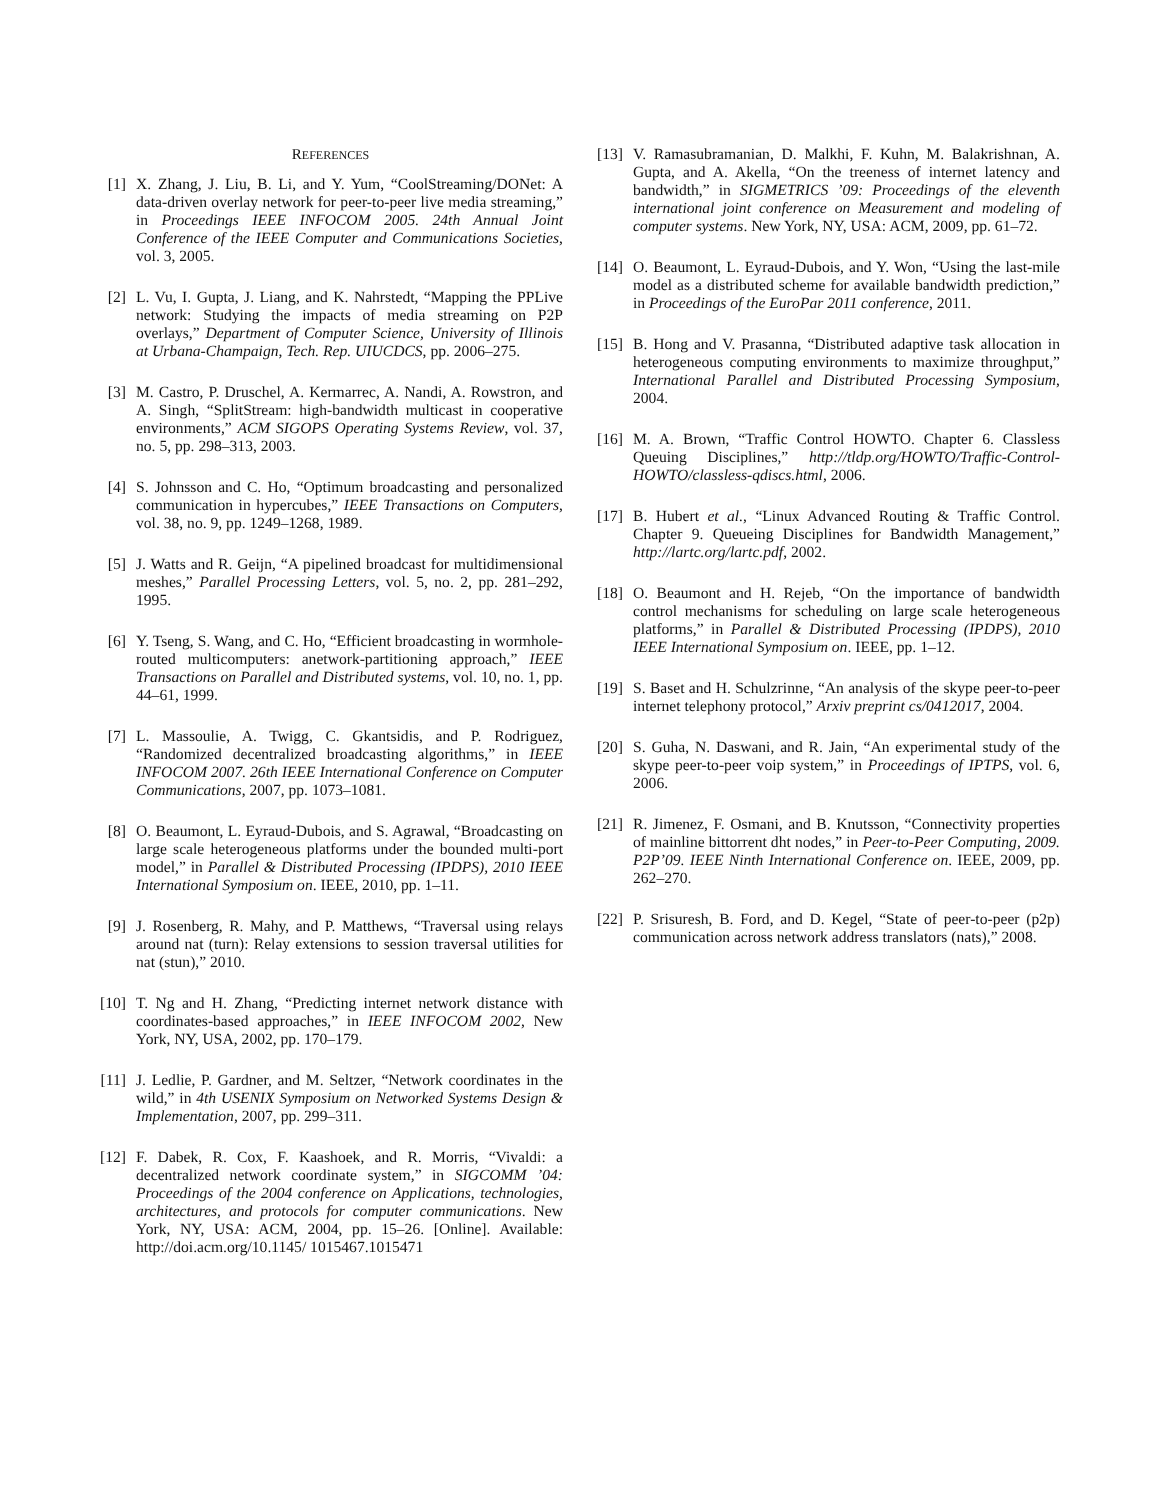REFERENCES
[1] X. Zhang, J. Liu, B. Li, and Y. Yum, “CoolStreaming/DONet: A data-driven overlay network for peer-to-peer live media streaming,” in Proceedings IEEE INFOCOM 2005. 24th Annual Joint Conference of the IEEE Computer and Communications Societies, vol. 3, 2005.
[2] L. Vu, I. Gupta, J. Liang, and K. Nahrstedt, “Mapping the PPLive network: Studying the impacts of media streaming on P2P overlays,” Department of Computer Science, University of Illinois at Urbana-Champaign, Tech. Rep. UIUCDCS, pp. 2006–275.
[3] M. Castro, P. Druschel, A. Kermarrec, A. Nandi, A. Rowstron, and A. Singh, “SplitStream: high-bandwidth multicast in cooperative environments,” ACM SIGOPS Operating Systems Review, vol. 37, no. 5, pp. 298–313, 2003.
[4] S. Johnsson and C. Ho, “Optimum broadcasting and personalized communication in hypercubes,” IEEE Transactions on Computers, vol. 38, no. 9, pp. 1249–1268, 1989.
[5] J. Watts and R. Geijn, “A pipelined broadcast for multidimensional meshes,” Parallel Processing Letters, vol. 5, no. 2, pp. 281–292, 1995.
[6] Y. Tseng, S. Wang, and C. Ho, “Efficient broadcasting in wormhole-routed multicomputers: anetwork-partitioning approach,” IEEE Transactions on Parallel and Distributed systems, vol. 10, no. 1, pp. 44–61, 1999.
[7] L. Massoulie, A. Twigg, C. Gkantsidis, and P. Rodriguez, “Randomized decentralized broadcasting algorithms,” in IEEE INFOCOM 2007. 26th IEEE International Conference on Computer Communications, 2007, pp. 1073–1081.
[8] O. Beaumont, L. Eyraud-Dubois, and S. Agrawal, “Broadcasting on large scale heterogeneous platforms under the bounded multi-port model,” in Parallel & Distributed Processing (IPDPS), 2010 IEEE International Symposium on. IEEE, 2010, pp. 1–11.
[9] J. Rosenberg, R. Mahy, and P. Matthews, “Traversal using relays around nat (turn): Relay extensions to session traversal utilities for nat (stun),” 2010.
[10] T. Ng and H. Zhang, “Predicting internet network distance with coordinates-based approaches,” in IEEE INFOCOM 2002, New York, NY, USA, 2002, pp. 170–179.
[11] J. Ledlie, P. Gardner, and M. Seltzer, “Network coordinates in the wild,” in 4th USENIX Symposium on Networked Systems Design & Implementation, 2007, pp. 299–311.
[12] F. Dabek, R. Cox, F. Kaashoek, and R. Morris, “Vivaldi: a decentralized network coordinate system,” in SIGCOMM ’04: Proceedings of the 2004 conference on Applications, technologies, architectures, and protocols for computer communications. New York, NY, USA: ACM, 2004, pp. 15–26. [Online]. Available: http://doi.acm.org/10.1145/ 1015467.1015471
[13] V. Ramasubramanian, D. Malkhi, F. Kuhn, M. Balakrishnan, A. Gupta, and A. Akella, “On the treeness of internet latency and bandwidth,” in SIGMETRICS ’09: Proceedings of the eleventh international joint conference on Measurement and modeling of computer systems. New York, NY, USA: ACM, 2009, pp. 61–72.
[14] O. Beaumont, L. Eyraud-Dubois, and Y. Won, “Using the last-mile model as a distributed scheme for available bandwidth prediction,” in Proceedings of the EuroPar 2011 conference, 2011.
[15] B. Hong and V. Prasanna, “Distributed adaptive task allocation in heterogeneous computing environments to maximize throughput,” International Parallel and Distributed Processing Symposium, 2004.
[16] M. A. Brown, “Traffic Control HOWTO. Chapter 6. Classless Queuing Disciplines,” http://tldp.org/HOWTO/Traffic-Control-HOWTO/classless-qdiscs.html, 2006.
[17] B. Hubert et al., “Linux Advanced Routing & Traffic Control. Chapter 9. Queueing Disciplines for Bandwidth Management,” http://lartc.org/lartc.pdf, 2002.
[18] O. Beaumont and H. Rejeb, “On the importance of bandwidth control mechanisms for scheduling on large scale heterogeneous platforms,” in Parallel & Distributed Processing (IPDPS), 2010 IEEE International Symposium on. IEEE, pp. 1–12.
[19] S. Baset and H. Schulzrinne, “An analysis of the skype peer-to-peer internet telephony protocol,” Arxiv preprint cs/0412017, 2004.
[20] S. Guha, N. Daswani, and R. Jain, “An experimental study of the skype peer-to-peer voip system,” in Proceedings of IPTPS, vol. 6, 2006.
[21] R. Jimenez, F. Osmani, and B. Knutsson, “Connectivity properties of mainline bittorrent dht nodes,” in Peer-to-Peer Computing, 2009. P2P’09. IEEE Ninth International Conference on. IEEE, 2009, pp. 262–270.
[22] P. Srisuresh, B. Ford, and D. Kegel, “State of peer-to-peer (p2p) communication across network address translators (nats),” 2008.